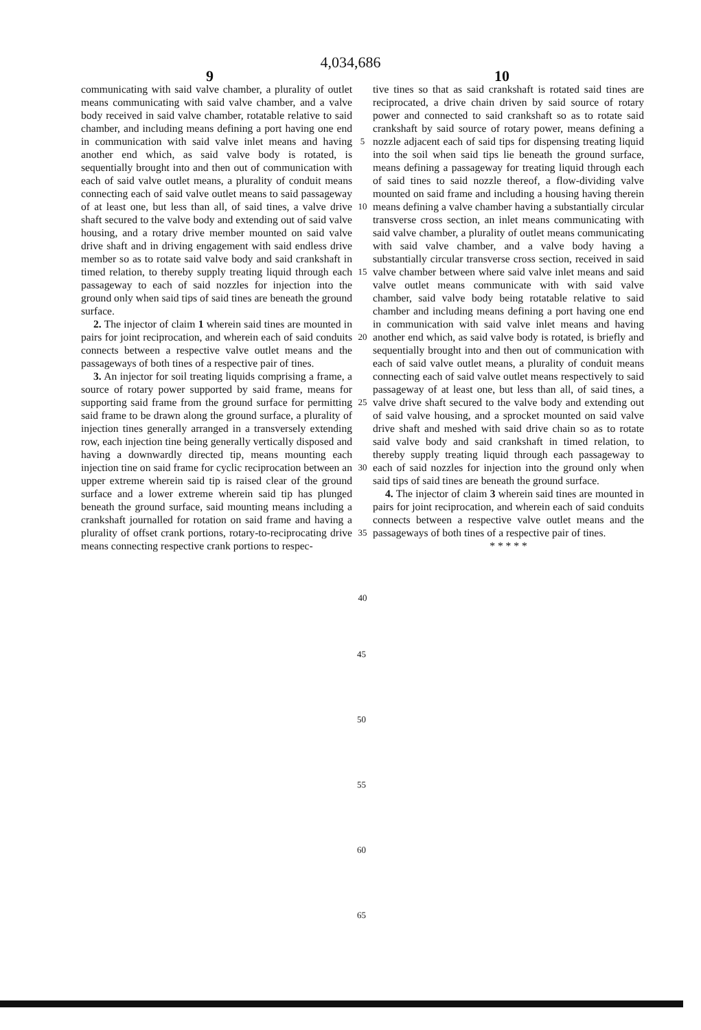4,034,686
9 10
communicating with said valve chamber, a plurality of outlet means communicating with said valve chamber, and a valve body received in said valve chamber, rotatable relative to said chamber, and including means defining a port having one end in communication with said valve inlet means and having another end which, as said valve body is rotated, is sequentially brought into and then out of communication with each of said valve outlet means, a plurality of conduit means connecting each of said valve outlet means to said passageway of at least one, but less than all, of said tines, a valve drive shaft secured to the valve body and extending out of said valve housing, and a rotary drive member mounted on said valve drive shaft and in driving engagement with said endless drive member so as to rotate said valve body and said crankshaft in timed relation, to thereby supply treating liquid through each passageway to each of said nozzles for injection into the ground only when said tips of said tines are beneath the ground surface.
2. The injector of claim 1 wherein said tines are mounted in pairs for joint reciprocation, and wherein each of said conduits connects between a respective valve outlet means and the passageways of both tines of a respective pair of tines.
3. An injector for soil treating liquids comprising a frame, a source of rotary power supported by said frame, means for supporting said frame from the ground surface for permitting said frame to be drawn along the ground surface, a plurality of injection tines generally arranged in a transversely extending row, each injection tine being generally vertically disposed and having a downwardly directed tip, means mounting each injection tine on said frame for cyclic reciprocation between an upper extreme wherein said tip is raised clear of the ground surface and a lower extreme wherein said tip has plunged beneath the ground surface, said mounting means including a crankshaft journalled for rotation on said frame and having a plurality of offset crank portions, rotary-to-reciprocating drive means connecting respective crank portions to respec-
5
10
15
20
25
30
35
40
tive tines so that as said crankshaft is rotated said tines are reciprocated, a drive chain driven by said source of rotary power and connected to said crankshaft so as to rotate said crankshaft by said source of rotary power, means defining a nozzle adjacent each of said tips for dispensing treating liquid into the soil when said tips lie beneath the ground surface, means defining a passageway for treating liquid through each of said tines to said nozzle thereof, a flow-dividing valve mounted on said frame and including a housing having therein means defining a valve chamber having a substantially circular transverse cross section, an inlet means communicating with said valve chamber, a plurality of outlet means communicating with said valve chamber, and a valve body having a substantially circular transverse cross section, received in said valve chamber between where said valve inlet means and said valve outlet means communicate with with said valve chamber, said valve body being rotatable relative to said chamber and including means defining a port having one end in communication with said valve inlet means and having another end which, as said valve body is rotated, is briefly and sequentially brought into and then out of communication with each of said valve outlet means, a plurality of conduit means connecting each of said valve outlet means respectively to said passageway of at least one, but less than all, of said tines, a valve drive shaft secured to the valve body and extending out of said valve housing, and a sprocket mounted on said valve drive shaft and meshed with said drive chain so as to rotate said valve body and said crankshaft in timed relation, to thereby supply treating liquid through each passageway to each of said nozzles for injection into the ground only when said tips of said tines are beneath the ground surface.
4. The injector of claim 3 wherein said tines are mounted in pairs for joint reciprocation, and wherein each of said conduits connects between a respective valve outlet means and the passageways of both tines of a respective pair of tines.
* * * * *
45
50
55
60
65